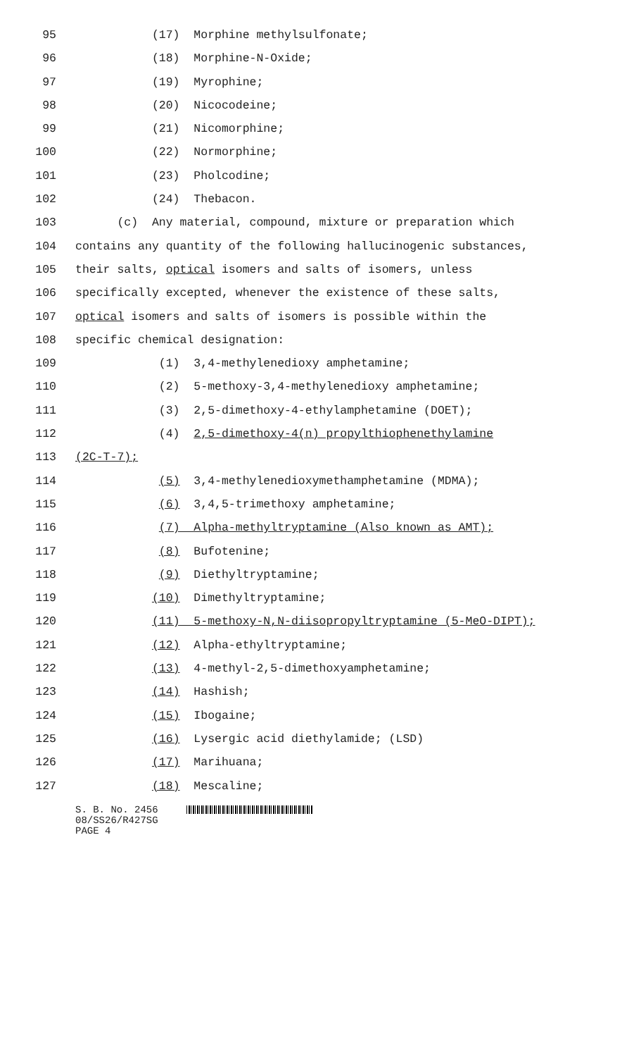95 (17) Morphine methylsulfonate;
96 (18) Morphine-N-Oxide;
97 (19) Myrophine;
98 (20) Nicocodeine;
99 (21) Nicomorphine;
100 (22) Normorphine;
101 (23) Pholcodine;
102 (24) Thebacon.
103 (c) Any material, compound, mixture or preparation which
104 contains any quantity of the following hallucinogenic substances,
105 their salts, optical isomers and salts of isomers, unless
106 specifically excepted, whenever the existence of these salts,
107 optical isomers and salts of isomers is possible within the
108 specific chemical designation:
109 (1) 3,4-methylenedioxy amphetamine;
110 (2) 5-methoxy-3,4-methylenedioxy amphetamine;
111 (3) 2,5-dimethoxy-4-ethylamphetamine (DOET);
112 (4) 2,5-dimethoxy-4(n) propylthiophenethylamine
113 (2C-T-7);
114 (5) 3,4-methylenedioxymethamphetamine (MDMA);
115 (6) 3,4,5-trimethoxy amphetamine;
116 (7) Alpha-methyltryptamine (Also known as AMT);
117 (8) Bufotenine;
118 (9) Diethyltryptamine;
119 (10) Dimethyltryptamine;
120 (11) 5-methoxy-N,N-diisopropyltryptamine (5-MeO-DIPT);
121 (12) Alpha-ethyltryptamine;
122 (13) 4-methyl-2,5-dimethoxyamphetamine;
123 (14) Hashish;
124 (15) Ibogaine;
125 (16) Lysergic acid diethylamide; (LSD)
126 (17) Marihuana;
127 (18) Mescaline;
S. B. No. 2456 08/SS26/R427SG PAGE 4